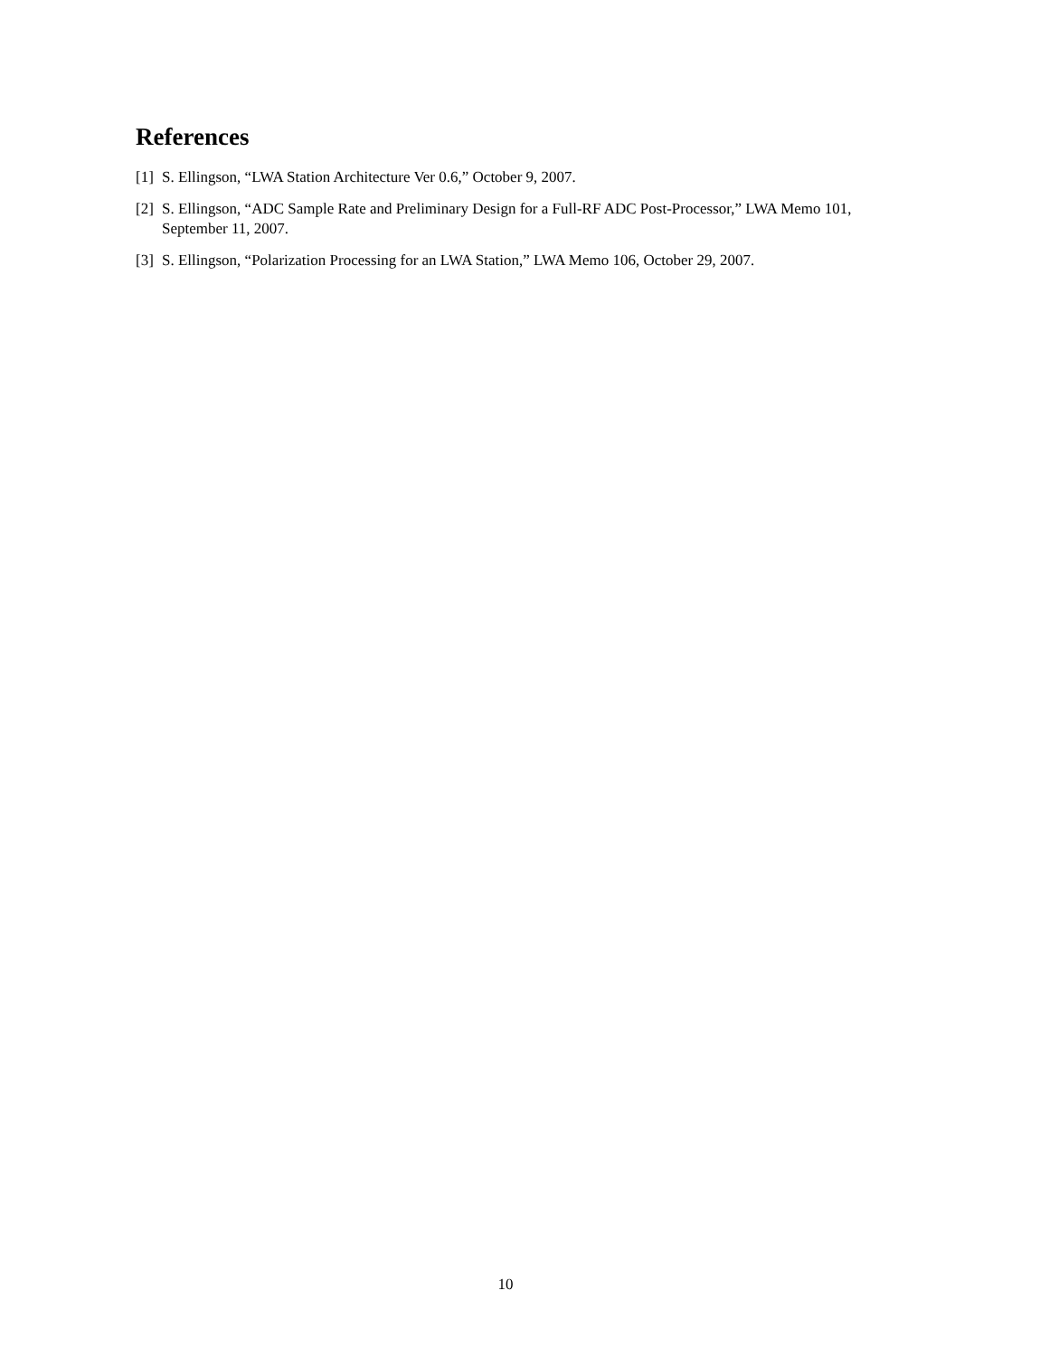References
[1] S. Ellingson, “LWA Station Architecture Ver 0.6,” October 9, 2007.
[2] S. Ellingson, “ADC Sample Rate and Preliminary Design for a Full-RF ADC Post-Processor,” LWA Memo 101, September 11, 2007.
[3] S. Ellingson, “Polarization Processing for an LWA Station,” LWA Memo 106, October 29, 2007.
10